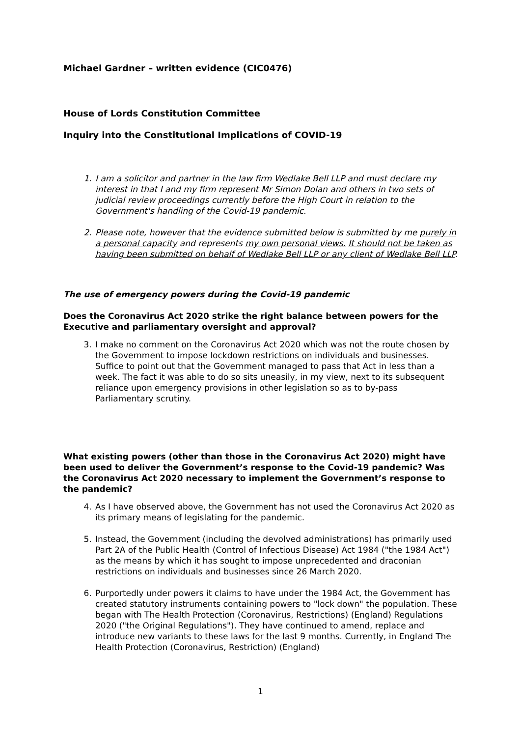Michael Gardner – written evidence (CIC0476)
House of Lords Constitution Committee
Inquiry into the Constitutional Implications of COVID-19
1. I am a solicitor and partner in the law firm Wedlake Bell LLP and must declare my interest in that I and my firm represent Mr Simon Dolan and others in two sets of judicial review proceedings currently before the High Court in relation to the Government's handling of the Covid-19 pandemic.
2. Please note, however that the evidence submitted below is submitted by me purely in a personal capacity and represents my own personal views. It should not be taken as having been submitted on behalf of Wedlake Bell LLP or any client of Wedlake Bell LLP.
The use of emergency powers during the Covid-19 pandemic
Does the Coronavirus Act 2020 strike the right balance between powers for the Executive and parliamentary oversight and approval?
3. I make no comment on the Coronavirus Act 2020 which was not the route chosen by the Government to impose lockdown restrictions on individuals and businesses. Suffice to point out that the Government managed to pass that Act in less than a week. The fact it was able to do so sits uneasily, in my view, next to its subsequent reliance upon emergency provisions in other legislation so as to by-pass Parliamentary scrutiny.
What existing powers (other than those in the Coronavirus Act 2020) might have been used to deliver the Government’s response to the Covid-19 pandemic? Was the Coronavirus Act 2020 necessary to implement the Government’s response to the pandemic?
4. As I have observed above, the Government has not used the Coronavirus Act 2020 as its primary means of legislating for the pandemic.
5. Instead, the Government (including the devolved administrations) has primarily used Part 2A of the Public Health (Control of Infectious Disease) Act 1984 ("the 1984 Act") as the means by which it has sought to impose unprecedented and draconian restrictions on individuals and businesses since 26 March 2020.
6. Purportedly under powers it claims to have under the 1984 Act, the Government has created statutory instruments containing powers to "lock down" the population. These began with The Health Protection (Coronavirus, Restrictions) (England) Regulations 2020 ("the Original Regulations"). They have continued to amend, replace and introduce new variants to these laws for the last 9 months. Currently, in England The Health Protection (Coronavirus, Restriction) (England)
1